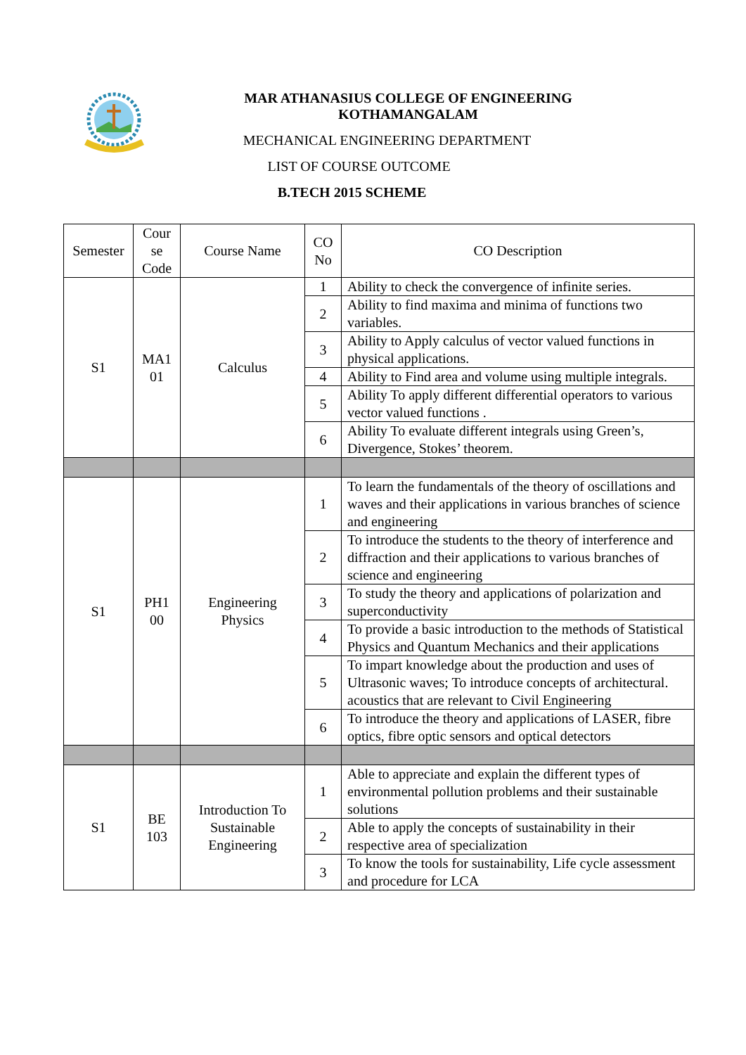MAR ATHANASIUS COLLEGE OF ENGINEERING
KOTHAMANGALAM
MECHANICAL ENGINEERING DEPARTMENT
LIST OF COURSE OUTCOME
B.TECH 2015 SCHEME
| Semester | Cour se Code | Course Name | CO No | CO Description |
| --- | --- | --- | --- | --- |
| S1 | MA1 01 | Calculus | 1 | Ability to check the convergence of infinite series. |
| | | | 2 | Ability to find maxima and minima of functions two variables. |
| | | | 3 | Ability to Apply calculus of vector valued functions in physical applications. |
| | | | 4 | Ability to Find area and volume using multiple integrals. |
| | | | 5 | Ability To apply different differential operators to various vector valued functions . |
| | | | 6 | Ability To evaluate different integrals using Green’s, Divergence, Stokes’ theorem. |
| S1 | PH1 00 | Engineering Physics | 1 | To learn the fundamentals of the theory of oscillations and waves and their applications in various branches of science and engineering |
| | | | 2 | To introduce the students to the theory of interference and diffraction and their applications to various branches of science and engineering |
| | | | 3 | To study the theory and applications of polarization and superconductivity |
| | | | 4 | To provide a basic introduction to the methods of Statistical Physics and Quantum Mechanics and their applications |
| | | | 5 | To impart knowledge about the production and uses of Ultrasonic waves; To introduce concepts of architectural. acoustics that are relevant to Civil Engineering |
| | | | 6 | To introduce the theory and applications of LASER, fibre optics, fibre optic sensors and optical detectors |
| S1 | BE 103 | Introduction To Sustainable Engineering | 1 | Able to appreciate and explain the different types of environmental pollution problems and their sustainable solutions |
| | | | 2 | Able to apply the concepts of sustainability in their respective area of specialization |
| | | | 3 | To know the tools for sustainability, Life cycle assessment and procedure for LCA |